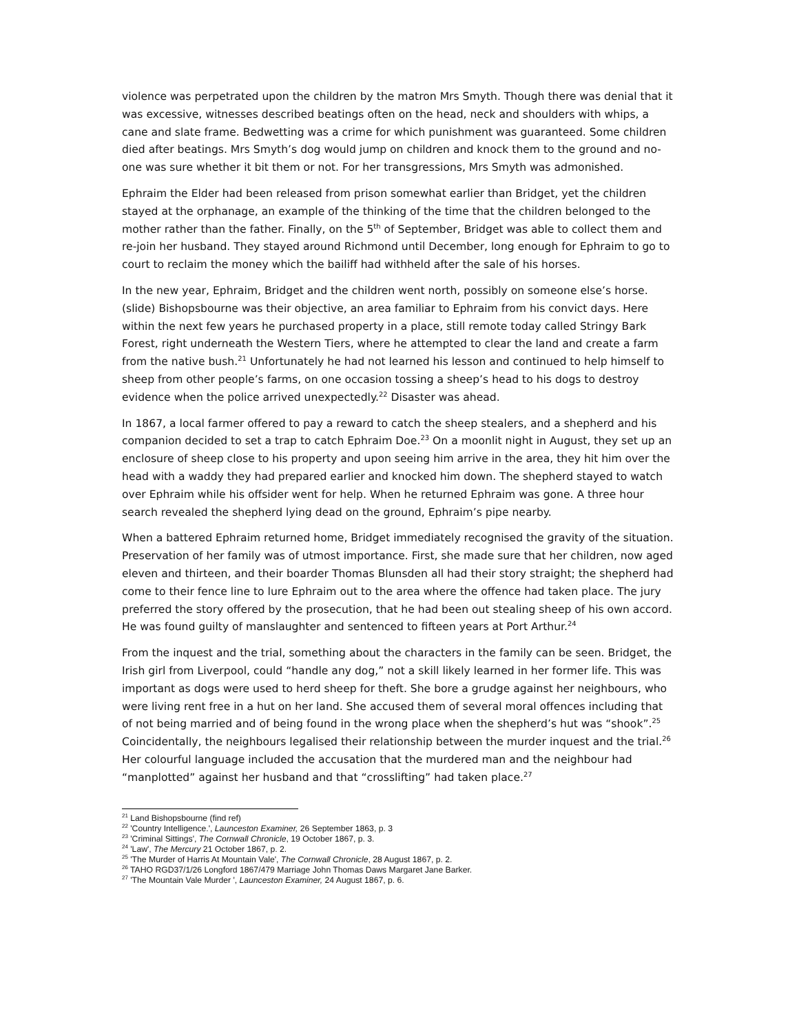violence was perpetrated upon the children by the matron Mrs Smyth. Though there was denial that it was excessive, witnesses described beatings often on the head, neck and shoulders with whips, a cane and slate frame. Bedwetting was a crime for which punishment was guaranteed. Some children died after beatings. Mrs Smyth’s dog would jump on children and knock them to the ground and no-one was sure whether it bit them or not. For her transgressions, Mrs Smyth was admonished.
Ephraim the Elder had been released from prison somewhat earlier than Bridget, yet the children stayed at the orphanage, an example of the thinking of the time that the children belonged to the mother rather than the father. Finally, on the 5<sup>th</sup> of September, Bridget was able to collect them and re-join her husband. They stayed around Richmond until December, long enough for Ephraim to go to court to reclaim the money which the bailiff had withheld after the sale of his horses.
In the new year, Ephraim, Bridget and the children went north, possibly on someone else’s horse. (slide) Bishopsbourne was their objective, an area familiar to Ephraim from his convict days. Here within the next few years he purchased property in a place, still remote today called Stringy Bark Forest, right underneath the Western Tiers, where he attempted to clear the land and create a farm from the native bush.<sup>21</sup> Unfortunately he had not learned his lesson and continued to help himself to sheep from other people’s farms, on one occasion tossing a sheep’s head to his dogs to destroy evidence when the police arrived unexpectedly.<sup>22</sup> Disaster was ahead.
In 1867, a local farmer offered to pay a reward to catch the sheep stealers, and a shepherd and his companion decided to set a trap to catch Ephraim Doe.<sup>23</sup> On a moonlit night in August, they set up an enclosure of sheep close to his property and upon seeing him arrive in the area, they hit him over the head with a waddy they had prepared earlier and knocked him down. The shepherd stayed to watch over Ephraim while his offsider went for help. When he returned Ephraim was gone. A three hour search revealed the shepherd lying dead on the ground, Ephraim’s pipe nearby.
When a battered Ephraim returned home, Bridget immediately recognised the gravity of the situation. Preservation of her family was of utmost importance. First, she made sure that her children, now aged eleven and thirteen, and their boarder Thomas Blunsden all had their story straight; the shepherd had come to their fence line to lure Ephraim out to the area where the offence had taken place. The jury preferred the story offered by the prosecution, that he had been out stealing sheep of his own accord. He was found guilty of manslaughter and sentenced to fifteen years at Port Arthur.<sup>24</sup>
From the inquest and the trial, something about the characters in the family can be seen. Bridget, the Irish girl from Liverpool, could “handle any dog,” not a skill likely learned in her former life. This was important as dogs were used to herd sheep for theft. She bore a grudge against her neighbours, who were living rent free in a hut on her land. She accused them of several moral offences including that of not being married and of being found in the wrong place when the shepherd’s hut was “shook”.<sup>25</sup> Coincidentally, the neighbours legalised their relationship between the murder inquest and the trial.<sup>26</sup> Her colourful language included the accusation that the murdered man and the neighbour had “manplotted” against her husband and that “crosslifting” had taken place.<sup>27</sup>
<sup>21</sup> Land Bishopsbourne (find ref)
<sup>22</sup> 'Country Intelligence.', Launceston Examiner, 26 September 1863, p. 3
<sup>23</sup> 'Criminal Sittings', The Cornwall Chronicle, 19 October 1867, p. 3.
<sup>24</sup> 'Law', The Mercury 21 October 1867, p. 2.
<sup>25</sup> 'The Murder of Harris At Mountain Vale', The Cornwall Chronicle, 28 August 1867, p. 2.
<sup>26</sup> TAHO RGD37/1/26 Longford 1867/479 Marriage John Thomas Daws Margaret Jane Barker.
<sup>27</sup> 'The Mountain Vale Murder ', Launceston Examiner, 24 August 1867, p. 6.